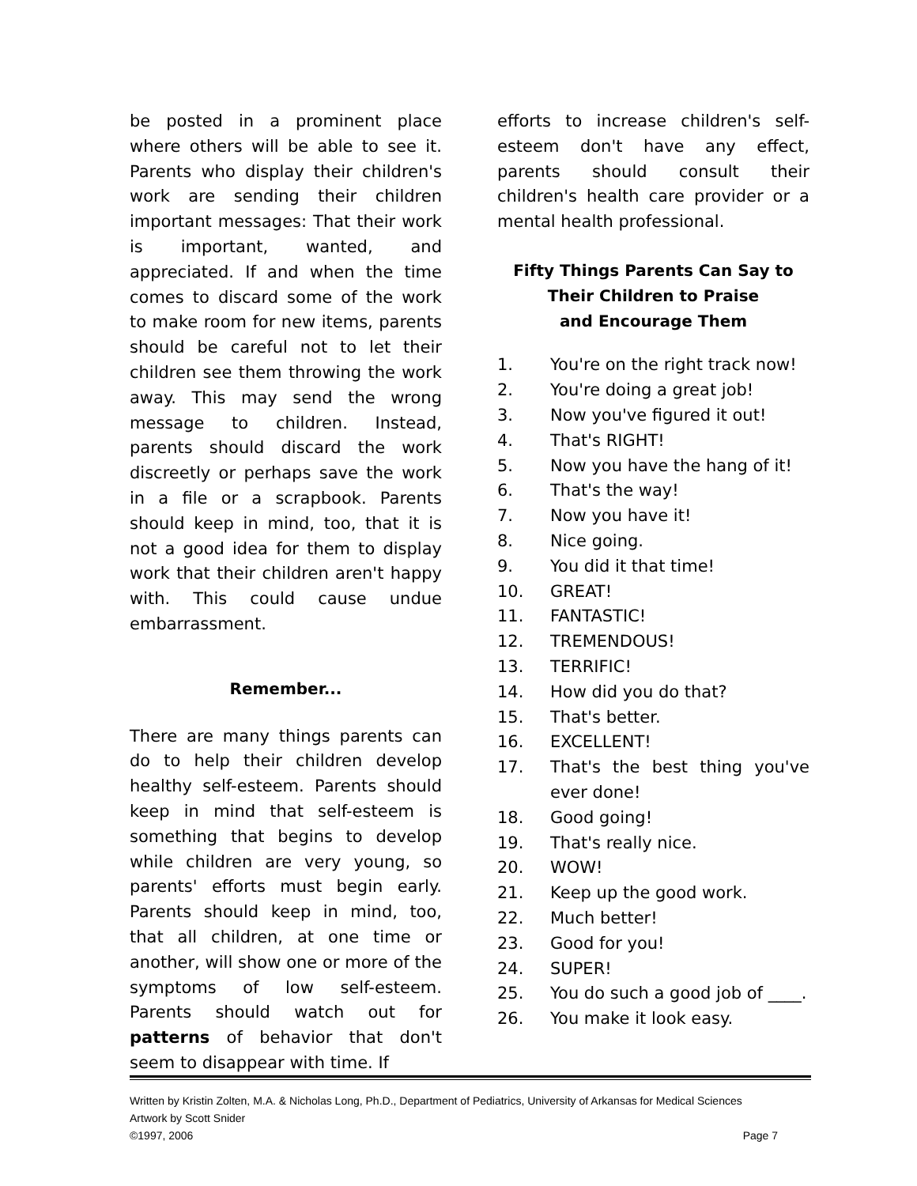be posted in a prominent place where others will be able to see it. Parents who display their children's work are sending their children important messages: That their work is important, wanted, and appreciated. If and when the time comes to discard some of the work to make room for new items, parents should be careful not to let their children see them throwing the work away. This may send the wrong message to children. Instead, parents should discard the work discreetly or perhaps save the work in a file or a scrapbook. Parents should keep in mind, too, that it is not a good idea for them to display work that their children aren't happy with. This could cause undue embarrassment.
Remember...
There are many things parents can do to help their children develop healthy self-esteem. Parents should keep in mind that self-esteem is something that begins to develop while children are very young, so parents' efforts must begin early. Parents should keep in mind, too, that all children, at one time or another, will show one or more of the symptoms of low self-esteem. Parents should watch out for patterns of behavior that don't seem to disappear with time. If
efforts to increase children's self-esteem don't have any effect, parents should consult their children's health care provider or a mental health professional.
Fifty Things Parents Can Say to
Their Children to Praise
and Encourage Them
1. You're on the right track now!
2. You're doing a great job!
3. Now you've figured it out!
4. That's RIGHT!
5. Now you have the hang of it!
6. That's the way!
7. Now you have it!
8. Nice going.
9. You did it that time!
10. GREAT!
11. FANTASTIC!
12. TREMENDOUS!
13. TERRIFIC!
14. How did you do that?
15. That's better.
16. EXCELLENT!
17. That's the best thing you've ever done!
18. Good going!
19. That's really nice.
20. WOW!
21. Keep up the good work.
22. Much better!
23. Good for you!
24. SUPER!
25. You do such a good job of ____.
26. You make it look easy.
Written by Kristin Zolten, M.A. & Nicholas Long, Ph.D., Department of Pediatrics, University of Arkansas for Medical Sciences
Artwork by Scott Snider
©1997, 2006 Page 7